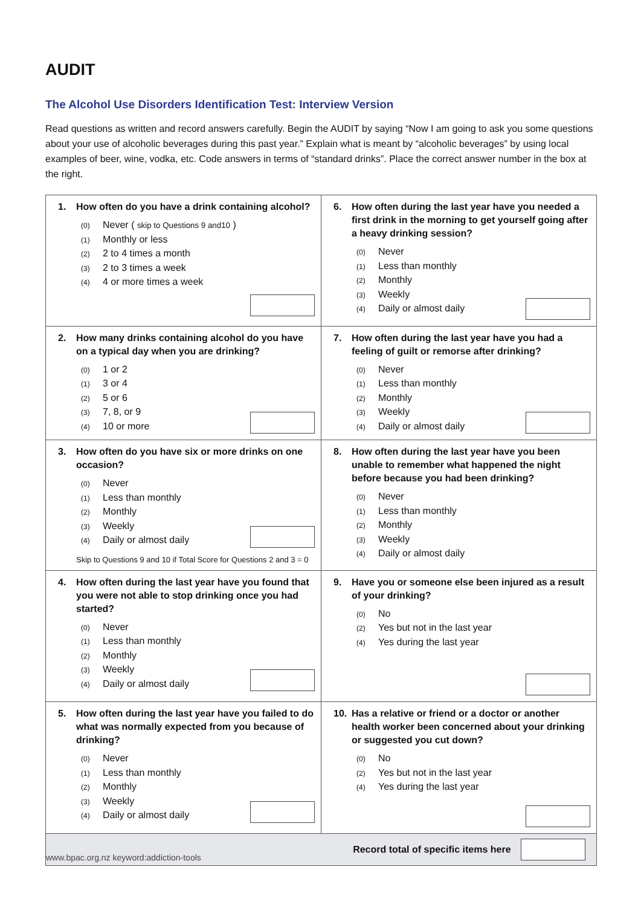AUDIT
The Alcohol Use Disorders Identification Test: Interview Version
Read questions as written and record answers carefully. Begin the AUDIT by saying “Now I am going to ask you some questions about your use of alcoholic beverages during this past year.” Explain what is meant by “alcoholic beverages” by using local examples of beer, wine, vodka, etc. Code answers in terms of “standard drinks”. Place the correct answer number in the box at the right.
| 1. How often do you have a drink containing alcohol? (0) Never ( skip to Questions 9 and10 ) (1) Monthly or less (2) 2 to 4 times a month (3) 2 to 3 times a week (4) 4 or more times a week | 6. How often during the last year have you needed a first drink in the morning to get yourself going after a heavy drinking session? (0) Never (1) Less than monthly (2) Monthly (3) Weekly (4) Daily or almost daily |
| 2. How many drinks containing alcohol do you have on a typical day when you are drinking? (0) 1 or 2 (1) 3 or 4 (2) 5 or 6 (3) 7, 8, or 9 (4) 10 or more | 7. How often during the last year have you had a feeling of guilt or remorse after drinking? (0) Never (1) Less than monthly (2) Monthly (3) Weekly (4) Daily or almost daily |
| 3. How often do you have six or more drinks on one occasion? (0) Never (1) Less than monthly (2) Monthly (3) Weekly (4) Daily or almost daily Skip to Questions 9 and 10 if Total Score for Questions 2 and 3 = 0 | 8. How often during the last year have you been unable to remember what happened the night before because you had been drinking? (0) Never (1) Less than monthly (2) Monthly (3) Weekly (4) Daily or almost daily |
| 4. How often during the last year have you found that you were not able to stop drinking once you had started? (0) Never (1) Less than monthly (2) Monthly (3) Weekly (4) Daily or almost daily | 9. Have you or someone else been injured as a result of your drinking? (0) No (2) Yes but not in the last year (4) Yes during the last year |
| 5. How often during the last year have you failed to do what was normally expected from you because of drinking? (0) Never (1) Less than monthly (2) Monthly (3) Weekly (4) Daily or almost daily | 10. Has a relative or friend or a doctor or another health worker been concerned about your drinking or suggested you cut down? (0) No (2) Yes but not in the last year (4) Yes during the last year |
| Record total of specific items here | |
www.bpac.org.nz keyword:addiction-tools